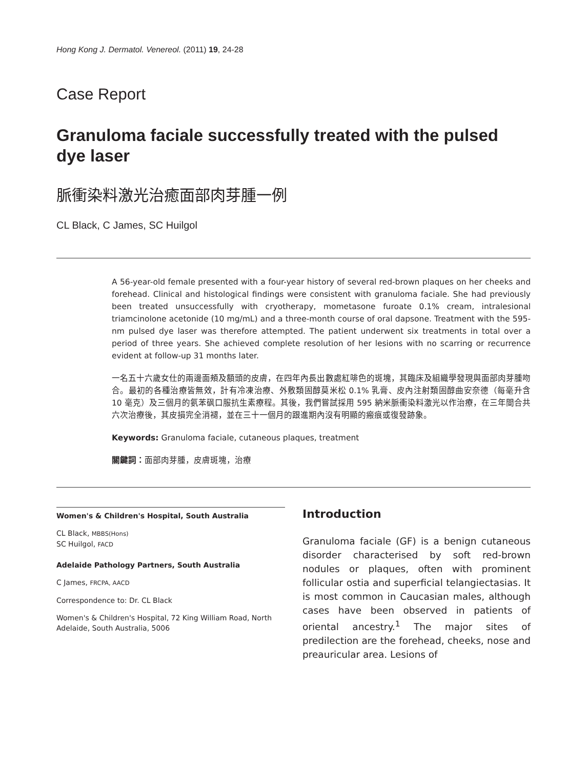Hong Kong J. Dermatol. Venereol. (2011) 19, 24-28
Case Report
Granuloma faciale successfully treated with the pulsed dye laser
脈衝染料激光治癒面部肉芽腫一例
CL Black, C James, SC Huilgol
A 56-year-old female presented with a four-year history of several red-brown plaques on her cheeks and forehead. Clinical and histological findings were consistent with granuloma faciale. She had previously been treated unsuccessfully with cryotherapy, mometasone furoate 0.1% cream, intralesional triamcinolone acetonide (10 mg/mL) and a three-month course of oral dapsone. Treatment with the 595-nm pulsed dye laser was therefore attempted. The patient underwent six treatments in total over a period of three years. She achieved complete resolution of her lesions with no scarring or recurrence evident at follow-up 31 months later.
一名五十六歲女仕的兩邊面頰及額頭的皮膚，在四年內長出數處紅啡色的斑塊，其臨床及組織學發現與面部肉芽腫吻合。最初的各種治療皆無效，計有冷凍治療、外敷類固醇莫米松 0.1% 乳膏、皮內注射類固醇曲安奈德（每毫升含 10 毫克）及三個月的氨苯砜口服抗生素療程。其後，我們嘗試採用 595 納米脈衝染料激光以作治療，在三年間合共六次治療後，其皮損完全消褪，並在三十一個月的跟進期內沒有明顯的瘢痕或復發跡象。
Keywords: Granuloma faciale, cutaneous plaques, treatment
關鍵詞：面部肉芽腫，皮膚斑塊，治療
Women's & Children's Hospital, South Australia
CL Black, MBBS(Hons)
SC Huilgol, FACD
Adelaide Pathology Partners, South Australia
C James, FRCPA, AACD
Correspondence to: Dr. CL Black
Women's & Children's Hospital, 72 King William Road, North Adelaide, South Australia, 5006
Introduction
Granuloma faciale (GF) is a benign cutaneous disorder characterised by soft red-brown nodules or plaques, often with prominent follicular ostia and superficial telangiectasias. It is most common in Caucasian males, although cases have been observed in patients of oriental ancestry.<sup>1</sup> The major sites of predilection are the forehead, cheeks, nose and preauricular area. Lesions of